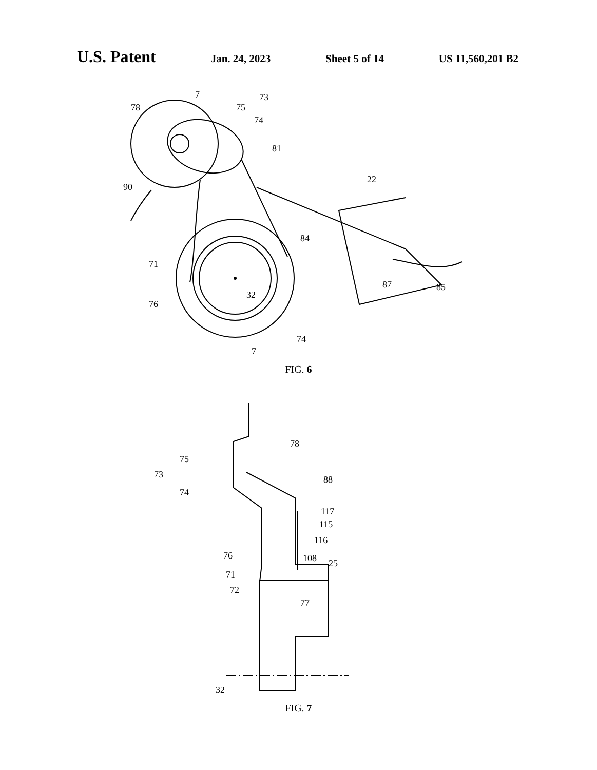U.S. Patent Jan. 24, 2023 Sheet 5 of 14 US 11,560,201 B2
7
73
75
78
74
81
22
90
84
71
32
76
87
85
74
7
FIG. 6
78
75
73
74
88
117
115
116
76
108
25
71
72
77
32
FIG. 7